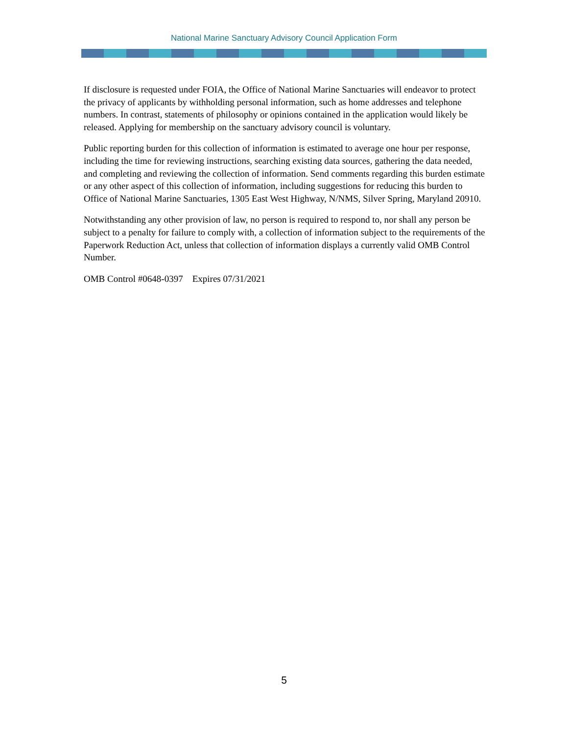National Marine Sanctuary Advisory Council Application Form
If disclosure is requested under FOIA, the Office of National Marine Sanctuaries will endeavor to protect the privacy of applicants by withholding personal information, such as home addresses and telephone numbers. In contrast, statements of philosophy or opinions contained in the application would likely be released. Applying for membership on the sanctuary advisory council is voluntary.
Public reporting burden for this collection of information is estimated to average one hour per response, including the time for reviewing instructions, searching existing data sources, gathering the data needed, and completing and reviewing the collection of information. Send comments regarding this burden estimate or any other aspect of this collection of information, including suggestions for reducing this burden to Office of National Marine Sanctuaries, 1305 East West Highway, N/NMS, Silver Spring, Maryland 20910.
Notwithstanding any other provision of law, no person is required to respond to, nor shall any person be subject to a penalty for failure to comply with, a collection of information subject to the requirements of the Paperwork Reduction Act, unless that collection of information displays a currently valid OMB Control Number.
OMB Control #0648-0397 Expires 07/31/2021
5